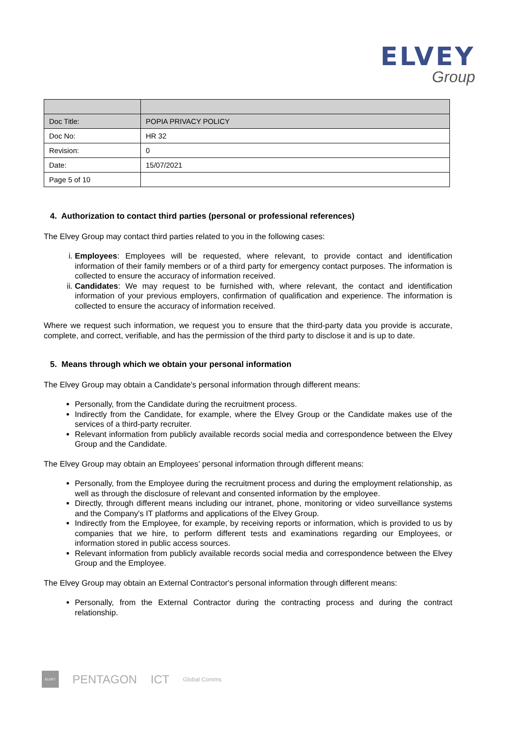ELVEY
Group
| Doc Title: | POPIA PRIVACY POLICY |
| Doc No: | HR 32 |
| Revision: | 0 |
| Date: | 15/07/2021 |
| Page 5 of 10 | |
4. Authorization to contact third parties (personal or professional references)
The Elvey Group may contact third parties related to you in the following cases:
i. Employees: Employees will be requested, where relevant, to provide contact and identification information of their family members or of a third party for emergency contact purposes. The information is collected to ensure the accuracy of information received.
ii. Candidates: We may request to be furnished with, where relevant, the contact and identification information of your previous employers, confirmation of qualification and experience. The information is collected to ensure the accuracy of information received.
Where we request such information, we request you to ensure that the third-party data you provide is accurate, complete, and correct, verifiable, and has the permission of the third party to disclose it and is up to date.
5. Means through which we obtain your personal information
The Elvey Group may obtain a Candidate's personal information through different means:
Personally, from the Candidate during the recruitment process.
Indirectly from the Candidate, for example, where the Elvey Group or the Candidate makes use of the services of a third-party recruiter.
Relevant information from publicly available records social media and correspondence between the Elvey Group and the Candidate.
The Elvey Group may obtain an Employees’ personal information through different means:
Personally, from the Employee during the recruitment process and during the employment relationship, as well as through the disclosure of relevant and consented information by the employee.
Directly, through different means including our intranet, phone, monitoring or video surveillance systems and the Company's IT platforms and applications of the Elvey Group.
Indirectly from the Employee, for example, by receiving reports or information, which is provided to us by companies that we hire, to perform different tests and examinations regarding our Employees, or information stored in public access sources.
Relevant information from publicly available records social media and correspondence between the Elvey Group and the Employee.
The Elvey Group may obtain an External Contractor's personal information through different means:
Personally, from the External Contractor during the contracting process and during the contract relationship.
ELVEY
PENTAGON ICT Global Comms